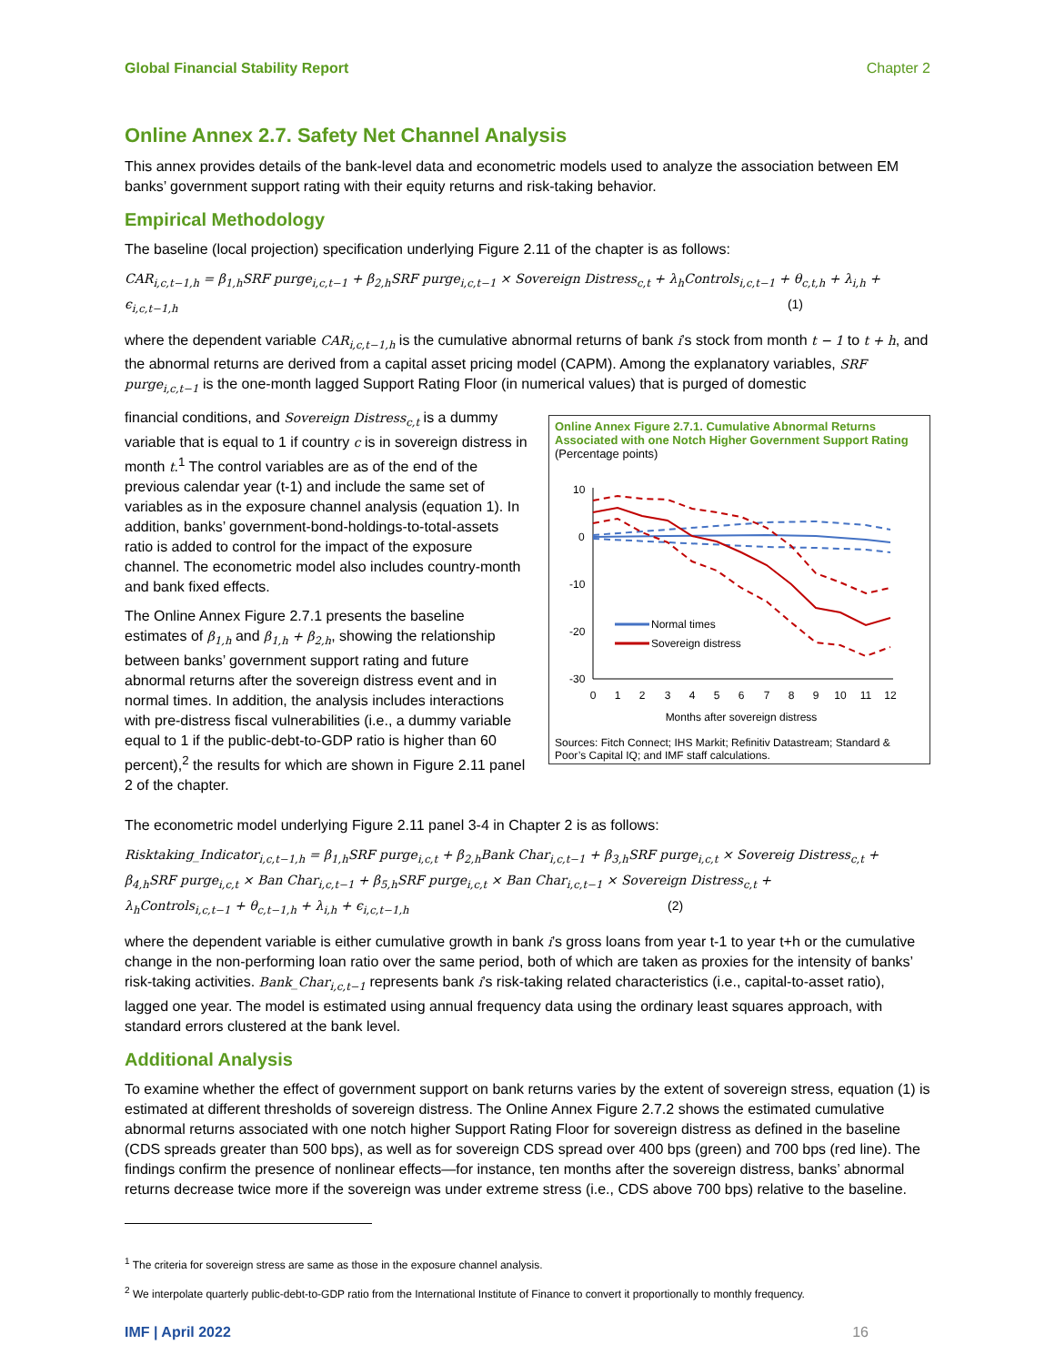Global Financial Stability Report Chapter 2
Online Annex 2.7. Safety Net Channel Analysis
This annex provides details of the bank-level data and econometric models used to analyze the association between EM banks’ government support rating with their equity returns and risk-taking behavior.
Empirical Methodology
The baseline (local projection) specification underlying Figure 2.11 of the chapter is as follows:
CAR<sub>i,c,t−1,h</sub> = β<sub>1,h</sub>SRF purge<sub>i,c,t−1</sub> + β<sub>2,h</sub>SRF purge<sub>i,c,t−1</sub> × Sovereign Distress<sub>c,t</sub> + λ<sub>h</sub>Controls<sub>i,c,t−1</sub> + θ<sub>c,t,h</sub> + λ<sub>i,h</sub> +
ϵ<sub>i,c,t−1,h</sub> (1)
where the dependent variable CAR<sub>i,c,t−1,h</sub> is the cumulative abnormal returns of bank i’s stock from month t − 1 to t + h, and the abnormal returns are derived from a capital asset pricing model (CAPM). Among the explanatory variables, SRF purge<sub>i,c,t−1</sub> is the one-month lagged Support Rating Floor (in numerical values) that is purged of domestic
financial conditions, and Sovereign Distress<sub>c,t</sub> is a dummy variable that is equal to 1 if country c is in sovereign distress in month t.<sup>1</sup> The control variables are as of the end of the previous calendar year (t-1) and include the same set of variables as in the exposure channel analysis (equation 1). In addition, banks’ government-bond-holdings-to-total-assets ratio is added to control for the impact of the exposure channel. The econometric model also includes country-month and bank fixed effects.
The Online Annex Figure 2.7.1 presents the baseline estimates of β<sub>1,h</sub> and β<sub>1,h</sub> + β<sub>2,h</sub>, showing the relationship between banks’ government support rating and future abnormal returns after the sovereign distress event and in normal times. In addition, the analysis includes interactions with pre-distress fiscal vulnerabilities (i.e., a dummy variable equal to 1 if the public-debt-to-GDP ratio is higher than 60 percent),<sup>2</sup> the results for which are shown in Figure 2.11 panel 2 of the chapter.
Online Annex Figure 2.7.1. Cumulative Abnormal Returns Associated with one Notch Higher Government Support Rating
(Percentage points)
10
0
-10
-20
-30
0
1
2
3
4
5
6
7
8
9
10
11
12
Months after sovereign distress
Normal times
Sovereign distress
Sources: Fitch Connect; IHS Markit; Refinitiv Datastream; Standard & Poor’s Capital IQ; and IMF staff calculations.
The econometric model underlying Figure 2.11 panel 3-4 in Chapter 2 is as follows:
Risktaking_Indicator<sub>i,c,t−1,h</sub> = β<sub>1,h</sub>SRF purge<sub>i,c,t</sub> + β<sub>2,h</sub>Bank Char<sub>i,c,t−1</sub> + β<sub>3,h</sub>SRF purge<sub>i,c,t</sub> × Sovereig Distress<sub>c,t</sub> +
β<sub>4,h</sub>SRF purge<sub>i,c,t</sub> × Ban Char<sub>i,c,t−1</sub> + β<sub>5,h</sub>SRF purge<sub>i,c,t</sub> × Ban Char<sub>i,c,t−1</sub> × Sovereign Distress<sub>c,t</sub> +
λ<sub>h</sub>Controls<sub>i,c,t−1</sub> + θ<sub>c,t−1,h</sub> + λ<sub>i,h</sub> + ϵ<sub>i,c,t−1,h</sub> (2)
where the dependent variable is either cumulative growth in bank i’s gross loans from year t-1 to year t+h or the cumulative change in the non-performing loan ratio over the same period, both of which are taken as proxies for the intensity of banks’ risk-taking activities. Bank_Char<sub>i,c,t−1</sub> represents bank i’s risk-taking related characteristics (i.e., capital-to-asset ratio), lagged one year. The model is estimated using annual frequency data using the ordinary least squares approach, with standard errors clustered at the bank level.
Additional Analysis
To examine whether the effect of government support on bank returns varies by the extent of sovereign stress, equation (1) is estimated at different thresholds of sovereign distress. The Online Annex Figure 2.7.2 shows the estimated cumulative abnormal returns associated with one notch higher Support Rating Floor for sovereign distress as defined in the baseline (CDS spreads greater than 500 bps), as well as for sovereign CDS spread over 400 bps (green) and 700 bps (red line). The findings confirm the presence of nonlinear effects—for instance, ten months after the sovereign distress, banks’ abnormal returns decrease twice more if the sovereign was under extreme stress (i.e., CDS above 700 bps) relative to the baseline.
<sup>1</sup> The criteria for sovereign stress are same as those in the exposure channel analysis.
<sup>2</sup> We interpolate quarterly public-debt-to-GDP ratio from the International Institute of Finance to convert it proportionally to monthly frequency.
IMF | April 2022 16